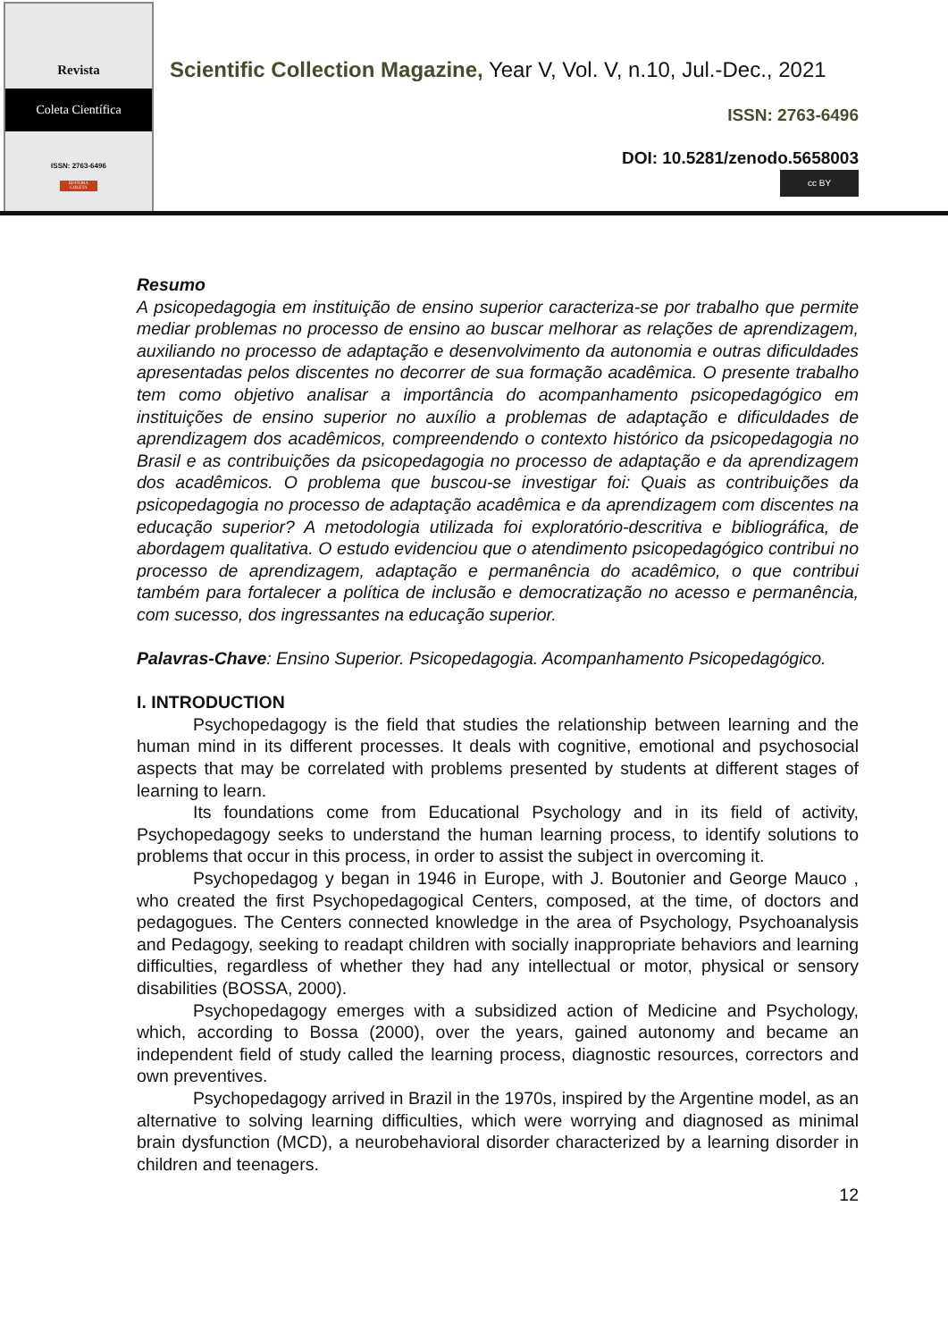Revista
Coleta Científica
ISSN: 2763-6496
EDITORA COLETA
Scientific Collection Magazine, Year V, Vol. V, n.10, Jul.-Dec., 2021
ISSN: 2763-6496
DOI: 10.5281/zenodo.5658003
cc BY
Resumo
A psicopedagogia em instituição de ensino superior caracteriza-se por trabalho que permite mediar problemas no processo de ensino ao buscar melhorar as relações de aprendizagem, auxiliando no processo de adaptação e desenvolvimento da autonomia e outras dificuldades apresentadas pelos discentes no decorrer de sua formação acadêmica. O presente trabalho tem como objetivo analisar a importância do acompanhamento psicopedagógico em instituições de ensino superior no auxílio a problemas de adaptação e dificuldades de aprendizagem dos acadêmicos, compreendendo o contexto histórico da psicopedagogia no Brasil e as contribuições da psicopedagogia no processo de adaptação e da aprendizagem dos acadêmicos. O problema que buscou-se investigar foi: Quais as contribuições da psicopedagogia no processo de adaptação acadêmica e da aprendizagem com discentes na educação superior? A metodologia utilizada foi exploratório-descritiva e bibliográfica, de abordagem qualitativa. O estudo evidenciou que o atendimento psicopedagógico contribui no processo de aprendizagem, adaptação e permanência do acadêmico, o que contribui também para fortalecer a política de inclusão e democratização no acesso e permanência, com sucesso, dos ingressantes na educação superior.
Palavras-Chave: Ensino Superior. Psicopedagogia. Acompanhamento Psicopedagógico.
I. INTRODUCTION
Psychopedagogy is the field that studies the relationship between learning and the human mind in its different processes. It deals with cognitive, emotional and psychosocial aspects that may be correlated with problems presented by students at different stages of learning to learn.
Its foundations come from Educational Psychology and in its field of activity, Psychopedagogy seeks to understand the human learning process, to identify solutions to problems that occur in this process, in order to assist the subject in overcoming it.
Psychopedagog y began in 1946 in Europe, with J. Boutonier and George Mauco , who created the first Psychopedagogical Centers, composed, at the time, of doctors and pedagogues. The Centers connected knowledge in the area of Psychology, Psychoanalysis and Pedagogy, seeking to readapt children with socially inappropriate behaviors and learning difficulties, regardless of whether they had any intellectual or motor, physical or sensory disabilities (BOSSA, 2000).
Psychopedagogy emerges with a subsidized action of Medicine and Psychology, which, according to Bossa (2000), over the years, gained autonomy and became an independent field of study called the learning process, diagnostic resources, correctors and own preventives.
Psychopedagogy arrived in Brazil in the 1970s, inspired by the Argentine model, as an alternative to solving learning difficulties, which were worrying and diagnosed as minimal brain dysfunction (MCD), a neurobehavioral disorder characterized by a learning disorder in children and teenagers.
12